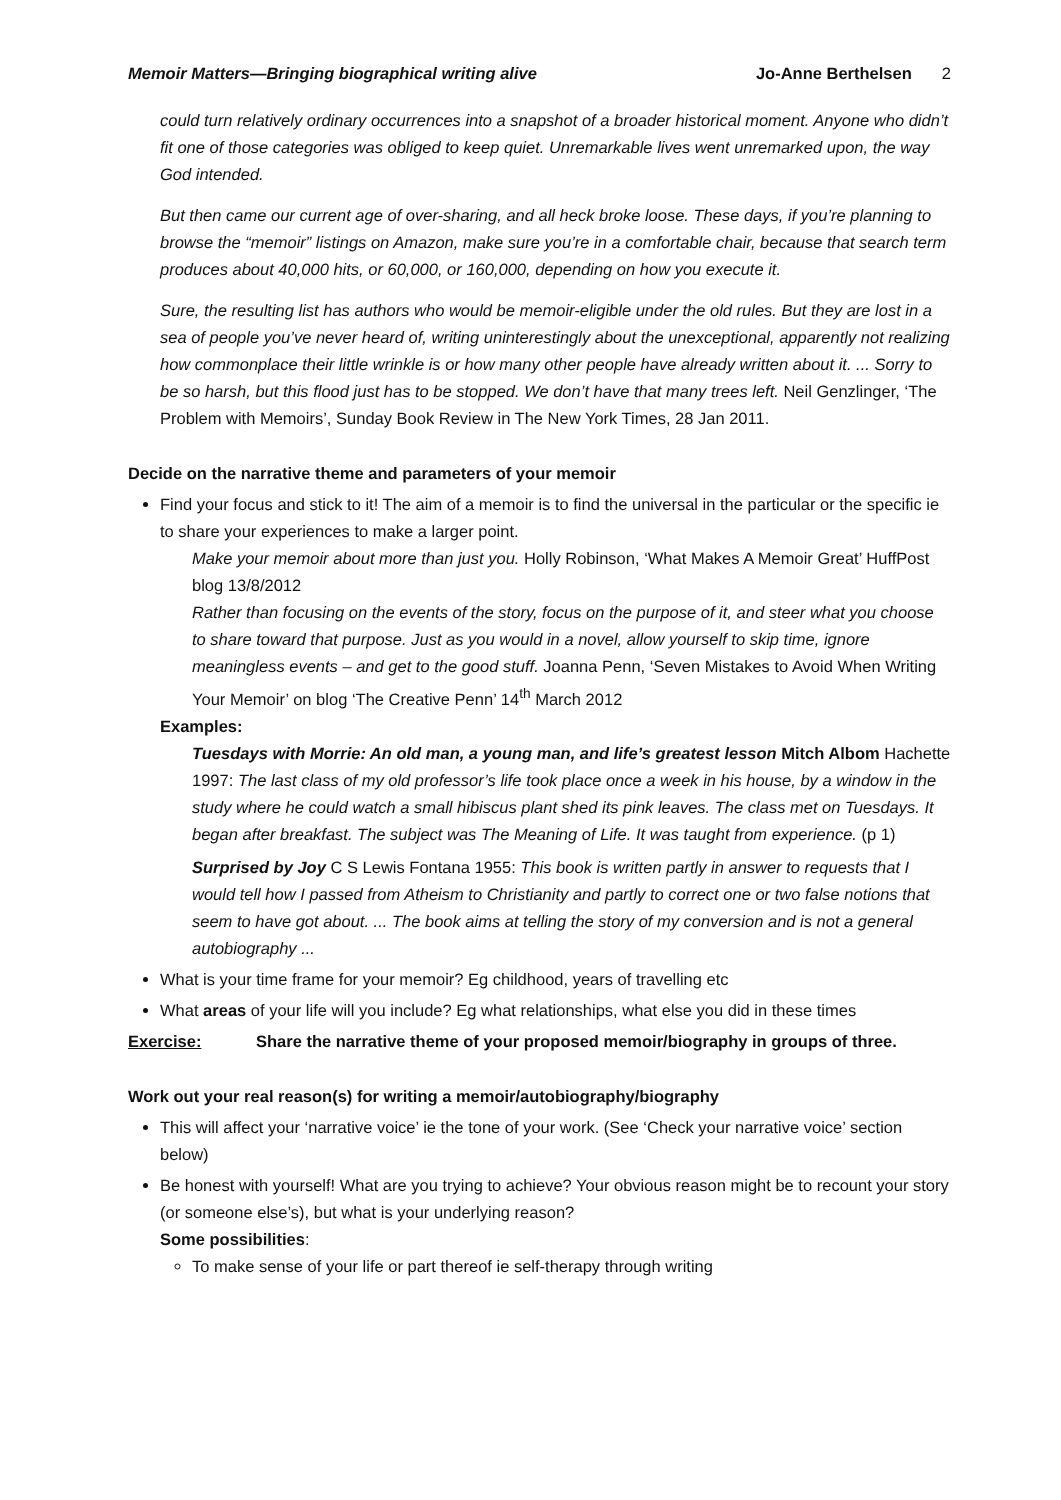Memoir Matters—Bringing biographical writing alive Jo-Anne Berthelsen 2
could turn relatively ordinary occurrences into a snapshot of a broader historical moment. Anyone who didn’t fit one of those categories was obliged to keep quiet. Unremarkable lives went unremarked upon, the way God intended.
But then came our current age of over-sharing, and all heck broke loose. These days, if you’re planning to browse the “memoir” listings on Amazon, make sure you’re in a comfortable chair, because that search term produces about 40,000 hits, or 60,000, or 160,000, depending on how you execute it.
Sure, the resulting list has authors who would be memoir-eligible under the old rules. But they are lost in a sea of people you’ve never heard of, writing uninterestingly about the unexceptional, apparently not realizing how commonplace their little wrinkle is or how many other people have already written about it. ... Sorry to be so harsh, but this flood just has to be stopped. We don’t have that many trees left. Neil Genzlinger, ‘The Problem with Memoirs’, Sunday Book Review in The New York Times, 28 Jan 2011.
Decide on the narrative theme and parameters of your memoir
Find your focus and stick to it! The aim of a memoir is to find the universal in the particular or the specific ie to share your experiences to make a larger point.
Make your memoir about more than just you. Holly Robinson, ‘What Makes A Memoir Great’ HuffPost blog 13/8/2012
Rather than focusing on the events of the story, focus on the purpose of it, and steer what you choose to share toward that purpose. Just as you would in a novel, allow yourself to skip time, ignore meaningless events – and get to the good stuff. Joanna Penn, ‘Seven Mistakes to Avoid When Writing Your Memoir’ on blog ‘The Creative Penn’ 14<sup>th</sup> March 2012
Examples:
Tuesdays with Morrie: An old man, a young man, and life’s greatest lesson Mitch Albom Hachette 1997: The last class of my old professor’s life took place once a week in his house, by a window in the study where he could watch a small hibiscus plant shed its pink leaves. The class met on Tuesdays. It began after breakfast. The subject was The Meaning of Life. It was taught from experience. (p 1)
Surprised by Joy C S Lewis Fontana 1955: This book is written partly in answer to requests that I would tell how I passed from Atheism to Christianity and partly to correct one or two false notions that seem to have got about. ... The book aims at telling the story of my conversion and is not a general autobiography ...
What is your time frame for your memoir? Eg childhood, years of travelling etc
What areas of your life will you include? Eg what relationships, what else you did in these times
Exercise: Share the narrative theme of your proposed memoir/biography in groups of three.
Work out your real reason(s) for writing a memoir/autobiography/biography
This will affect your ‘narrative voice’ ie the tone of your work. (See ‘Check your narrative voice’ section below)
Be honest with yourself! What are you trying to achieve? Your obvious reason might be to recount your story (or someone else’s), but what is your underlying reason?
Some possibilities:
To make sense of your life or part thereof ie self-therapy through writing